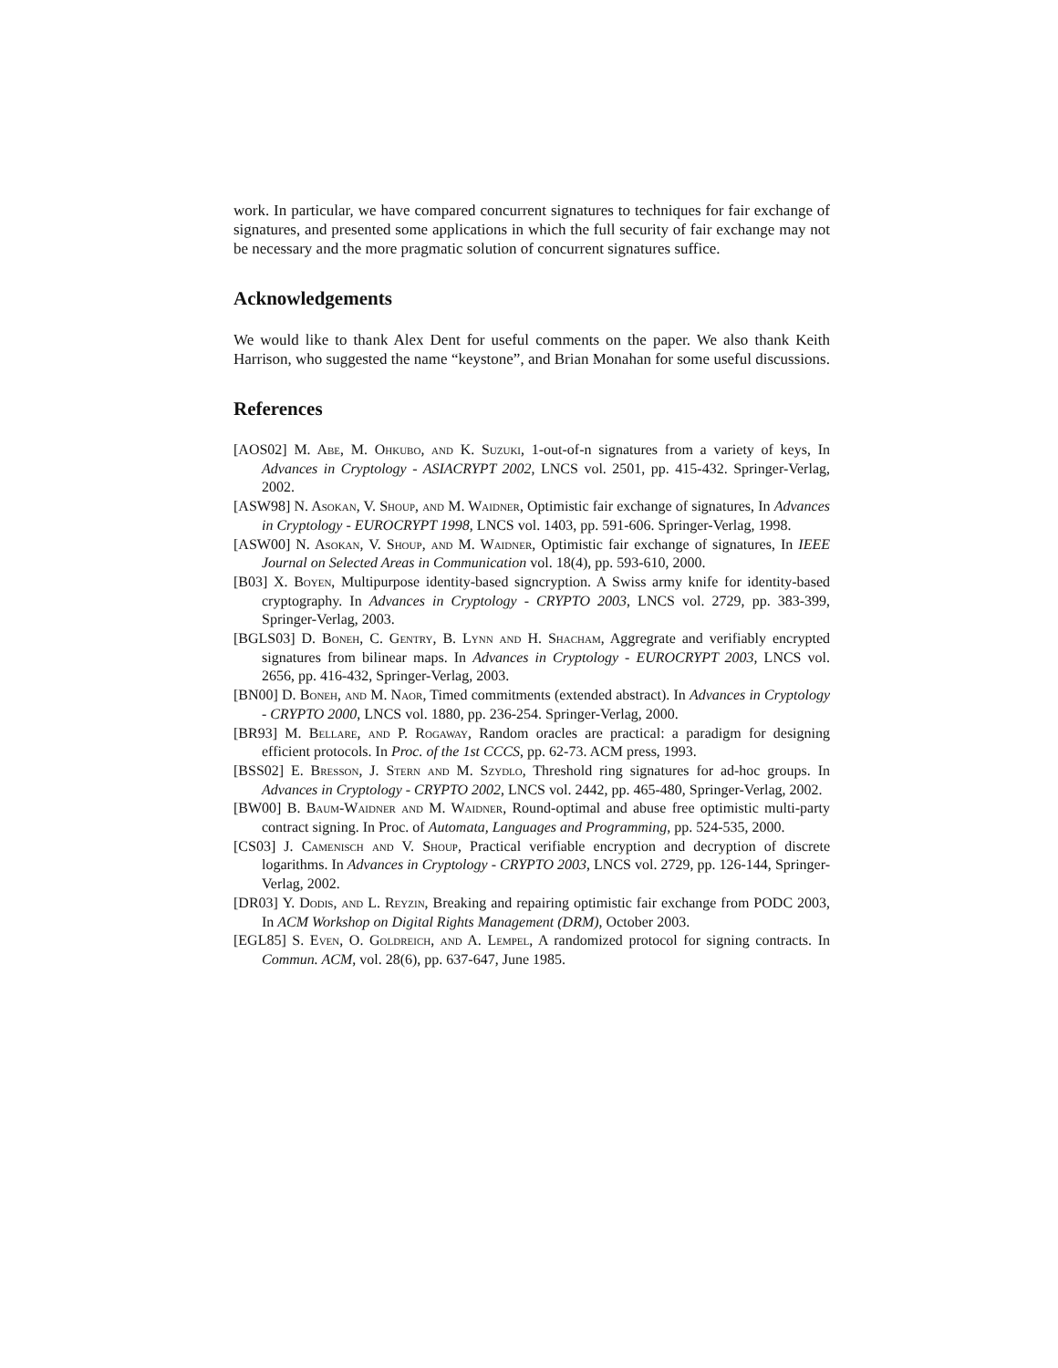work. In particular, we have compared concurrent signatures to techniques for fair exchange of signatures, and presented some applications in which the full security of fair exchange may not be necessary and the more pragmatic solution of concurrent signatures suffice.
Acknowledgements
We would like to thank Alex Dent for useful comments on the paper. We also thank Keith Harrison, who suggested the name “keystone”, and Brian Monahan for some useful discussions.
References
[AOS02] M. Abe, M. Ohkubo, and K. Suzuki, 1-out-of-n signatures from a variety of keys, In Advances in Cryptology - ASIACRYPT 2002, LNCS vol. 2501, pp. 415-432. Springer-Verlag, 2002.
[ASW98] N. Asokan, V. Shoup, and M. Waidner, Optimistic fair exchange of signatures, In Advances in Cryptology - EUROCRYPT 1998, LNCS vol. 1403, pp. 591-606. Springer-Verlag, 1998.
[ASW00] N. Asokan, V. Shoup, and M. Waidner, Optimistic fair exchange of signatures, In IEEE Journal on Selected Areas in Communication vol. 18(4), pp. 593-610, 2000.
[B03] X. Boyen, Multipurpose identity-based signcryption. A Swiss army knife for identity-based cryptography. In Advances in Cryptology - CRYPTO 2003, LNCS vol. 2729, pp. 383-399, Springer-Verlag, 2003.
[BGLS03] D. Boneh, C. Gentry, B. Lynn and H. Shacham, Aggregrate and verifiably encrypted signatures from bilinear maps. In Advances in Cryptology - EUROCRYPT 2003, LNCS vol. 2656, pp. 416-432, Springer-Verlag, 2003.
[BN00] D. Boneh, and M. Naor, Timed commitments (extended abstract). In Advances in Cryptology - CRYPTO 2000, LNCS vol. 1880, pp. 236-254. Springer-Verlag, 2000.
[BR93] M. Bellare, and P. Rogaway, Random oracles are practical: a paradigm for designing efficient protocols. In Proc. of the 1st CCCS, pp. 62-73. ACM press, 1993.
[BSS02] E. Bresson, J. Stern and M. Szydlo, Threshold ring signatures for ad-hoc groups. In Advances in Cryptology - CRYPTO 2002, LNCS vol. 2442, pp. 465-480, Springer-Verlag, 2002.
[BW00] B. Baum-Waidner and M. Waidner, Round-optimal and abuse free optimistic multi-party contract signing. In Proc. of Automata, Languages and Programming, pp. 524-535, 2000.
[CS03] J. Camenisch and V. Shoup, Practical verifiable encryption and decryption of discrete logarithms. In Advances in Cryptology - CRYPTO 2003, LNCS vol. 2729, pp. 126-144, Springer-Verlag, 2002.
[DR03] Y. Dodis, and L. Reyzin, Breaking and repairing optimistic fair exchange from PODC 2003, In ACM Workshop on Digital Rights Management (DRM), October 2003.
[EGL85] S. Even, O. Goldreich, and A. Lempel, A randomized protocol for signing contracts. In Commun. ACM, vol. 28(6), pp. 637-647, June 1985.